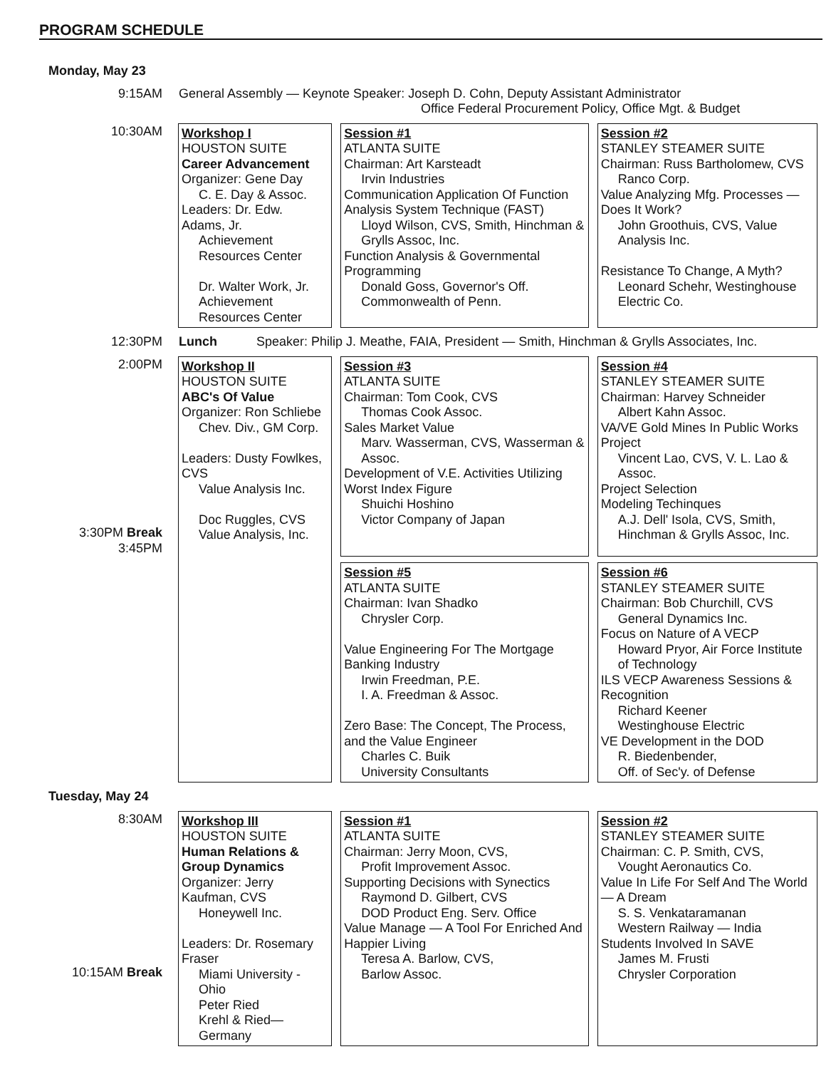PROGRAM SCHEDULE
| Monday, May 23 | | | |
| 9:15AM | General Assembly — Keynote Speaker: Joseph D. Cohn, Deputy Assistant Administrator Office Federal Procurement Policy, Office Mgt. & Budget | | |
| 10:30AM | Workshop I HOUSTON SUITE Career Advancement Organizer: Gene Day C. E. Day & Assoc. Leaders: Dr. Edw. Adams, Jr. Achievement Resources Center Dr. Walter Work, Jr. Achievement Resources Center | Session #1 ATLANTA SUITE Chairman: Art Karsteadt Irvin Industries Communication Application Of Function Analysis System Technique (FAST) Lloyd Wilson, CVS, Smith, Hinchman & Grylls Assoc, Inc. Function Analysis & Governmental Programming Donald Goss, Governor's Off. Commonwealth of Penn. | Session #2 STANLEY STEAMER SUITE Chairman: Russ Bartholomew, CVS Ranco Corp. Value Analyzing Mfg. Processes — Does It Work? John Groothuis, CVS, Value Analysis Inc. Resistance To Change, A Myth? Leonard Schehr, Westinghouse Electric Co. |
| 12:30PM | Lunch Speaker: Philip J. Meathe, FAIA, President — Smith, Hinchman & Grylls Associates, Inc. | | |
| 2:00PM 3:30PM Break 3:45PM | Workshop II HOUSTON SUITE ABC's Of Value Organizer: Ron Schliebe Chev. Div., GM Corp. Leaders: Dusty Fowlkes, CVS Value Analysis Inc. Doc Ruggles, CVS Value Analysis, Inc. | Session #3 ATLANTA SUITE Chairman: Tom Cook, CVS Thomas Cook Assoc. Sales Market Value Marv. Wasserman, CVS, Wasserman & Assoc. Development of V.E. Activities Utilizing Worst Index Figure Shuichi Hoshino Victor Company of Japan | Session #4 STANLEY STEAMER SUITE Chairman: Harvey Schneider Albert Kahn Assoc. VA/VE Gold Mines In Public Works Project Vincent Lao, CVS, V. L. Lao & Assoc. Project Selection Modeling Techinques A.J. Dell' Isola, CVS, Smith, Hinchman & Grylls Assoc, Inc. |
| | | Session #5 ATLANTA SUITE Chairman: Ivan Shadko Chrysler Corp. Value Engineering For The Mortgage Banking Industry Irwin Freedman, P.E. I. A. Freedman & Assoc. Zero Base: The Concept, The Process, and the Value Engineer Charles C. Buik University Consultants | Session #6 STANLEY STEAMER SUITE Chairman: Bob Churchill, CVS General Dynamics Inc. Focus on Nature of A VECP Howard Pryor, Air Force Institute of Technology ILS VECP Awareness Sessions & Recognition Richard Keener Westinghouse Electric VE Development in the DOD R. Biedenbender, Off. of Sec'y. of Defense |
| Tuesday, May 24 | | | |
| 8:30AM 10:15AM Break | Workshop III HOUSTON SUITE Human Relations & Group Dynamics Organizer: Jerry Kaufman, CVS Honeywell Inc. Leaders: Dr. Rosemary Fraser Miami University - Ohio Peter Ried Krehl & Ried—Germany | Session #1 ATLANTA SUITE Chairman: Jerry Moon, CVS, Profit Improvement Assoc. Supporting Decisions with Synectics Raymond D. Gilbert, CVS DOD Product Eng. Serv. Office Value Manage — A Tool For Enriched And Happier Living Teresa A. Barlow, CVS, Barlow Assoc. | Session #2 STANLEY STEAMER SUITE Chairman: C. P. Smith, CVS, Vought Aeronautics Co. Value In Life For Self And The World — A Dream S. S. Venkataramanan Western Railway — India Students Involved In SAVE James M. Frusti Chrysler Corporation |